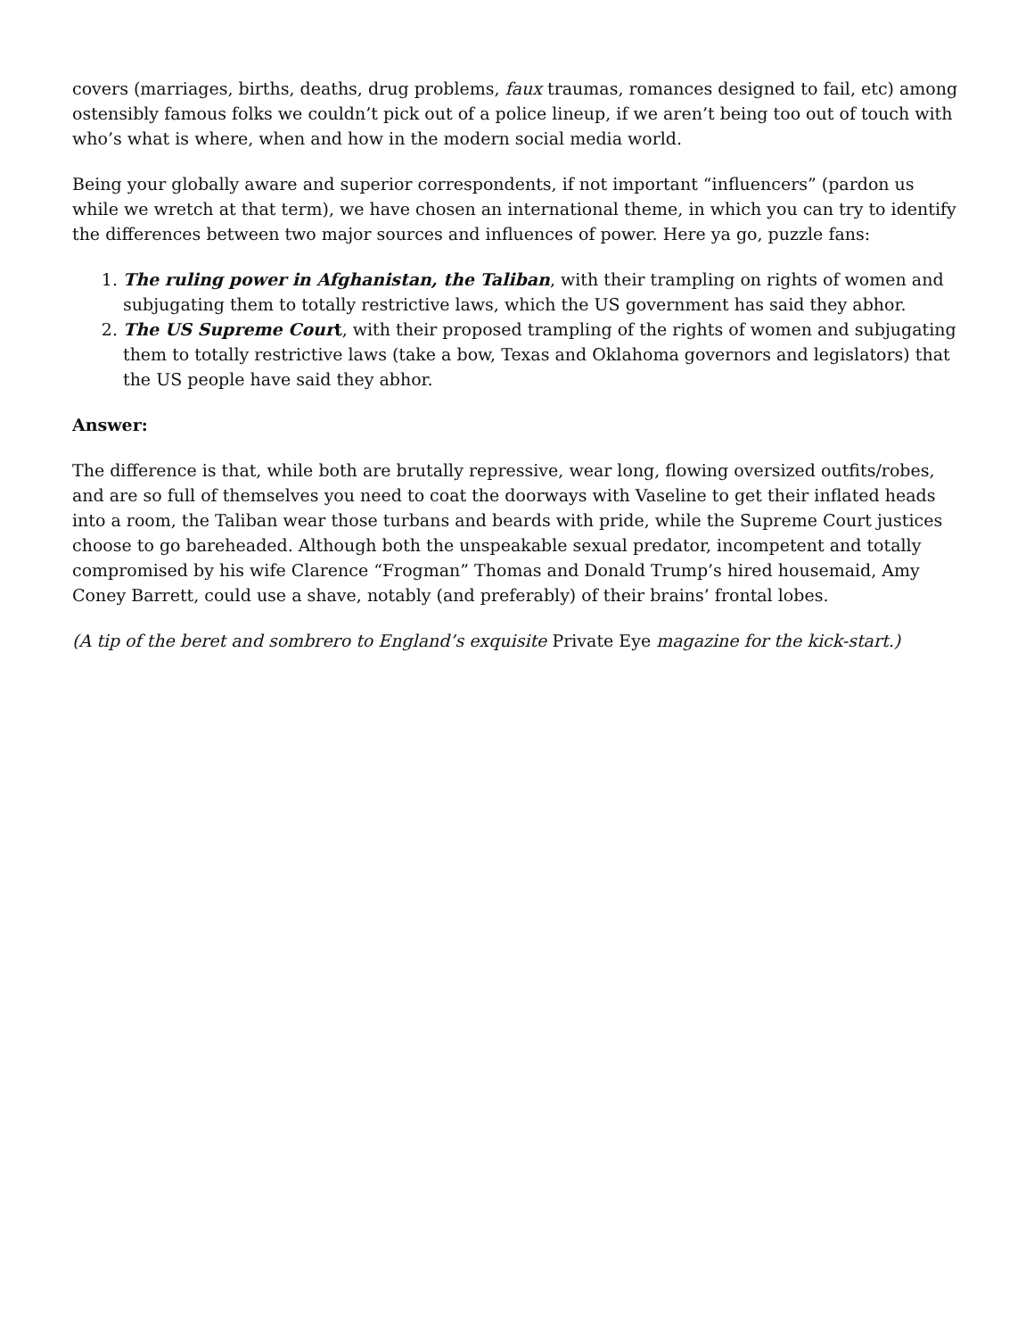covers (marriages, births, deaths, drug problems, faux traumas, romances designed to fail, etc) among ostensibly famous folks we couldn’t pick out of a police lineup, if we aren’t being too out of touch with who’s what is where, when and how in the modern social media world.
Being your globally aware and superior correspondents, if not important “influencers” (pardon us while we wretch at that term), we have chosen an international theme, in which you can try to identify the differences between two major sources and influences of power. Here ya go, puzzle fans:
1. The ruling power in Afghanistan, the Taliban, with their trampling on rights of women and subjugating them to totally restrictive laws, which the US government has said they abhor.
2. The US Supreme Court, with their proposed trampling of the rights of women and subjugating them to totally restrictive laws (take a bow, Texas and Oklahoma governors and legislators) that the US people have said they abhor.
Answer:
The difference is that, while both are brutally repressive, wear long, flowing oversized outfits/robes, and are so full of themselves you need to coat the doorways with Vaseline to get their inflated heads into a room, the Taliban wear those turbans and beards with pride, while the Supreme Court justices choose to go bareheaded. Although both the unspeakable sexual predator, incompetent and totally compromised by his wife Clarence “Frogman” Thomas and Donald Trump’s hired housemaid, Amy Coney Barrett, could use a shave, notably (and preferably) of their brains’ frontal lobes.
(A tip of the beret and sombrero to England’s exquisite Private Eye magazine for the kick-start.)